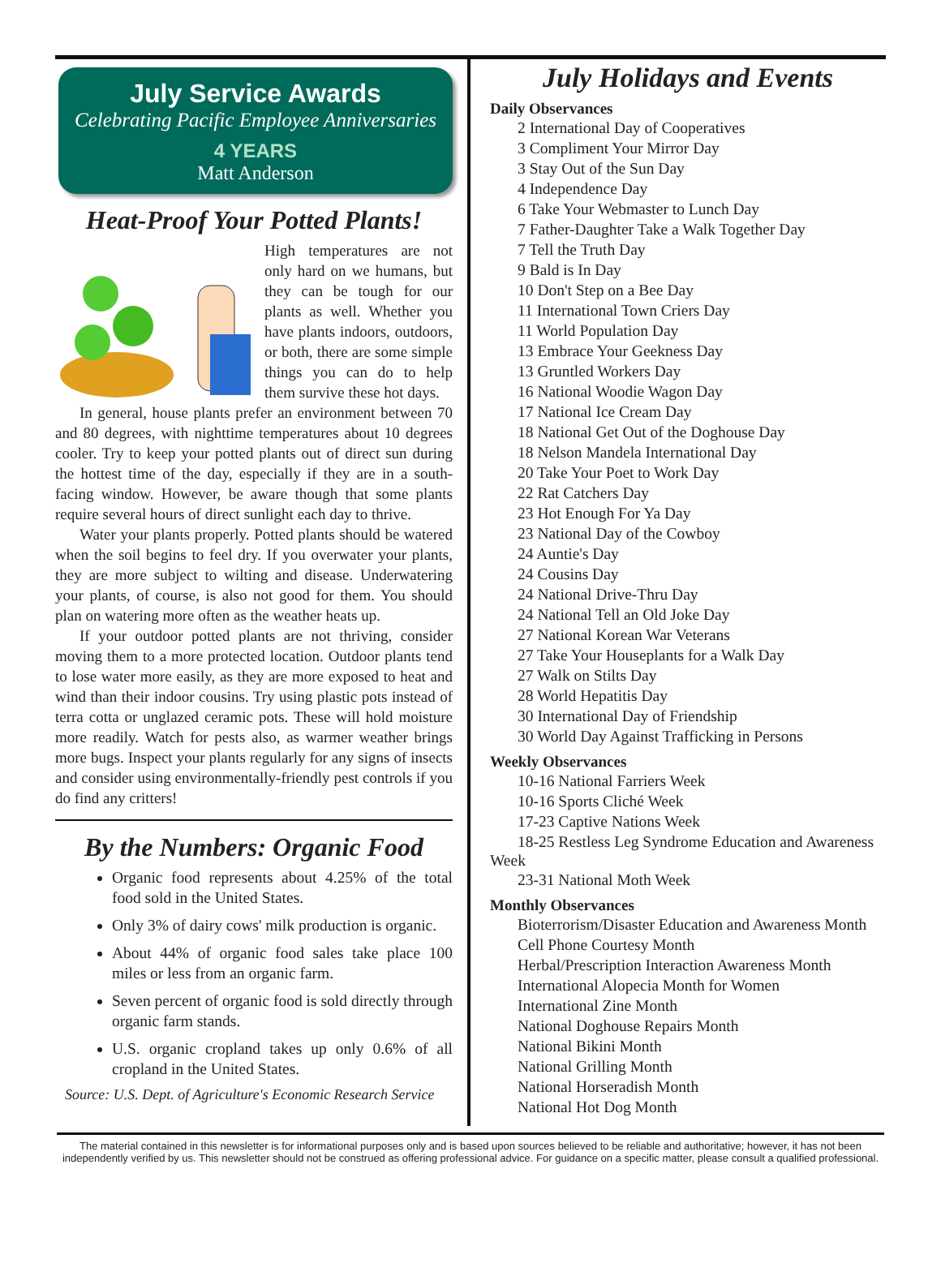July Service Awards
Celebrating Pacific Employee Anniversaries
4 YEARS
Matt Anderson
Heat-Proof Your Potted Plants!
High temperatures are not only hard on we humans, but they can be tough for our plants as well. Whether you have plants indoors, outdoors, or both, there are some simple things you can do to help them survive these hot days.
In general, house plants prefer an environment between 70 and 80 degrees, with nighttime temperatures about 10 degrees cooler. Try to keep your potted plants out of direct sun during the hottest time of the day, especially if they are in a south-facing window. However, be aware though that some plants require several hours of direct sunlight each day to thrive.
Water your plants properly. Potted plants should be watered when the soil begins to feel dry. If you overwater your plants, they are more subject to wilting and disease. Underwatering your plants, of course, is also not good for them. You should plan on watering more often as the weather heats up.
If your outdoor potted plants are not thriving, consider moving them to a more protected location. Outdoor plants tend to lose water more easily, as they are more exposed to heat and wind than their indoor cousins. Try using plastic pots instead of terra cotta or unglazed ceramic pots. These will hold moisture more readily. Watch for pests also, as warmer weather brings more bugs. Inspect your plants regularly for any signs of insects and consider using environmentally-friendly pest controls if you do find any critters!
By the Numbers: Organic Food
Organic food represents about 4.25% of the total food sold in the United States.
Only 3% of dairy cows' milk production is organic.
About 44% of organic food sales take place 100 miles or less from an organic farm.
Seven percent of organic food is sold directly through organic farm stands.
U.S. organic cropland takes up only 0.6% of all cropland in the United States.
Source: U.S. Dept. of Agriculture's Economic Research Service
July Holidays and Events
Daily Observances
2 International Day of Cooperatives
3 Compliment Your Mirror Day
3 Stay Out of the Sun Day
4 Independence Day
6 Take Your Webmaster to Lunch Day
7 Father-Daughter Take a Walk Together Day
7 Tell the Truth Day
9 Bald is In Day
10 Don't Step on a Bee Day
11 International Town Criers Day
11 World Population Day
13 Embrace Your Geekness Day
13 Gruntled Workers Day
16 National Woodie Wagon Day
17 National Ice Cream Day
18 National Get Out of the Doghouse Day
18 Nelson Mandela International Day
20 Take Your Poet to Work Day
22 Rat Catchers Day
23 Hot Enough For Ya Day
23 National Day of the Cowboy
24 Auntie's Day
24 Cousins Day
24 National Drive-Thru Day
24 National Tell an Old Joke Day
27 National Korean War Veterans
27 Take Your Houseplants for a Walk Day
27 Walk on Stilts Day
28 World Hepatitis Day
30 International Day of Friendship
30 World Day Against Trafficking in Persons
Weekly Observances
10-16 National Farriers Week
10-16 Sports Cliché Week
17-23 Captive Nations Week
18-25 Restless Leg Syndrome Education and Awareness
Week
23-31 National Moth Week
Monthly Observances
Bioterrorism/Disaster Education and Awareness Month
Cell Phone Courtesy Month
Herbal/Prescription Interaction Awareness Month
International Alopecia Month for Women
International Zine Month
National Doghouse Repairs Month
National Bikini Month
National Grilling Month
National Horseradish Month
National Hot Dog Month
The material contained in this newsletter is for informational purposes only and is based upon sources believed to be reliable and authoritative; however, it has not been independently verified by us. This newsletter should not be construed as offering professional advice. For guidance on a specific matter, please consult a qualified professional.